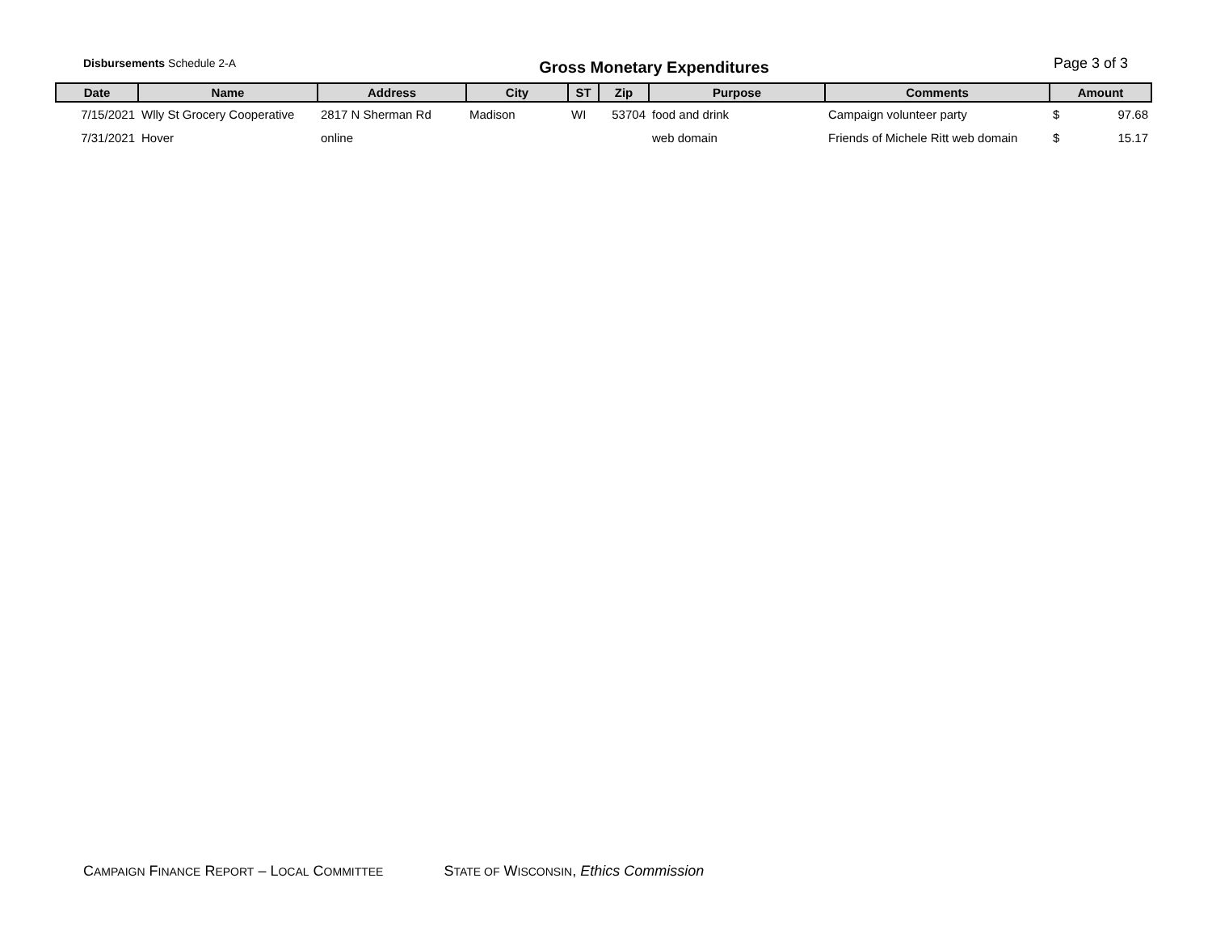Disbursements Schedule 2-A
Gross Monetary Expenditures
Page 3 of 3
| Date | Name | Address | City | ST | Zip | Purpose | Comments | Amount | |
| --- | --- | --- | --- | --- | --- | --- | --- | --- | --- |
| 7/15/2021 | Wlly St Grocery Cooperative | 2817 N Sherman Rd | Madison | WI | 53704 | food and drink | Campaign volunteer party | $ | 97.68 |
| 7/31/2021 | Hover | online | | | | web domain | Friends of Michele Ritt web domain | $ | 15.17 |
CAMPAIGN FINANCE REPORT – LOCAL COMMITTEE
STATE OF WISCONSIN, Ethics Commission